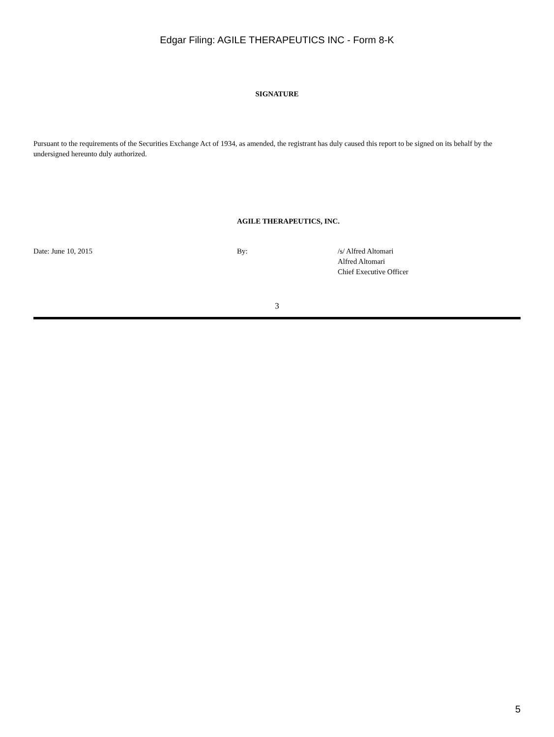Edgar Filing: AGILE THERAPEUTICS INC - Form 8-K
SIGNATURE
Pursuant to the requirements of the Securities Exchange Act of 1934, as amended, the registrant has duly caused this report to be signed on its behalf by the undersigned hereunto duly authorized.
AGILE THERAPEUTICS, INC.
Date: June 10, 2015 By: /s/ Alfred Altomari
Alfred Altomari
Chief Executive Officer
3
5